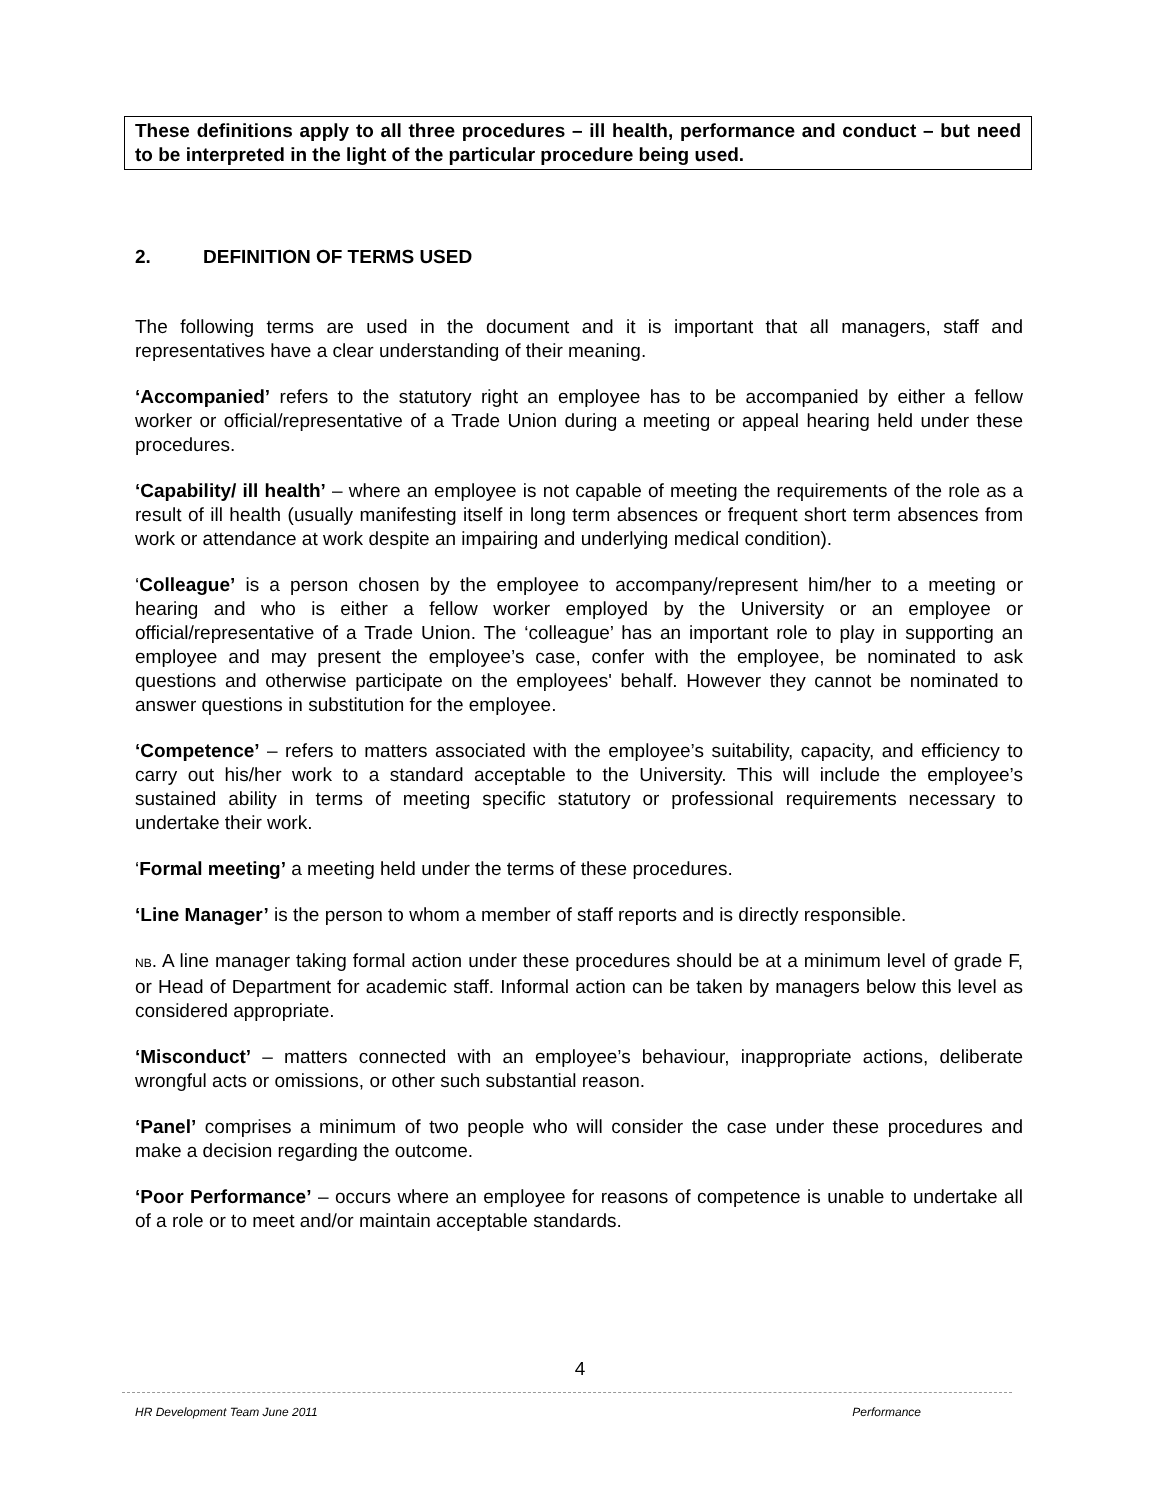These definitions apply to all three procedures – ill health, performance and conduct – but need to be interpreted in the light of the particular procedure being used.
2. DEFINITION OF TERMS USED
The following terms are used in the document and it is important that all managers, staff and representatives have a clear understanding of their meaning.
‘Accompanied’ refers to the statutory right an employee has to be accompanied by either a fellow worker or official/representative of a Trade Union during a meeting or appeal hearing held under these procedures.
‘Capability/ ill health’ – where an employee is not capable of meeting the requirements of the role as a result of ill health (usually manifesting itself in long term absences or frequent short term absences from work or attendance at work despite an impairing and underlying medical condition).
‘Colleague’ is a person chosen by the employee to accompany/represent him/her to a meeting or hearing and who is either a fellow worker employed by the University or an employee or official/representative of a Trade Union. The ‘colleague’ has an important role to play in supporting an employee and may present the employee’s case, confer with the employee, be nominated to ask questions and otherwise participate on the employees' behalf. However they cannot be nominated to answer questions in substitution for the employee.
‘Competence’ – refers to matters associated with the employee’s suitability, capacity, and efficiency to carry out his/her work to a standard acceptable to the University. This will include the employee’s sustained ability in terms of meeting specific statutory or professional requirements necessary to undertake their work.
‘Formal meeting’ a meeting held under the terms of these procedures.
‘Line Manager’ is the person to whom a member of staff reports and is directly responsible.
NB. A line manager taking formal action under these procedures should be at a minimum level of grade F, or Head of Department for academic staff. Informal action can be taken by managers below this level as considered appropriate.
‘Misconduct’ – matters connected with an employee’s behaviour, inappropriate actions, deliberate wrongful acts or omissions, or other such substantial reason.
‘Panel’ comprises a minimum of two people who will consider the case under these procedures and make a decision regarding the outcome.
‘Poor Performance’ – occurs where an employee for reasons of competence is unable to undertake all of a role or to meet and/or maintain acceptable standards.
4
HR Development Team June 2011 Performance